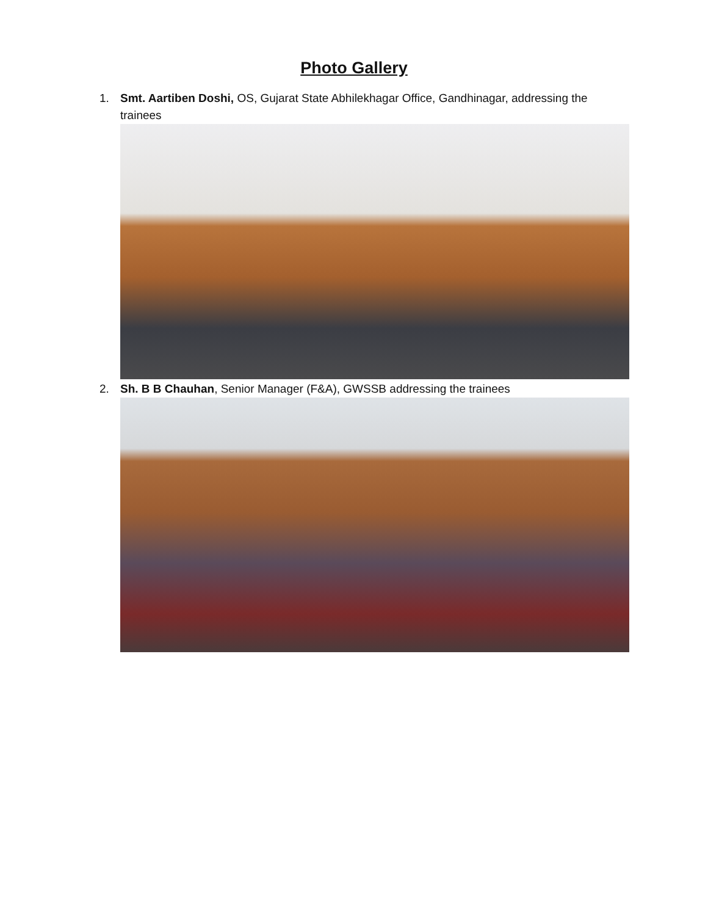Photo Gallery
1. Smt. Aartiben Doshi, OS, Gujarat State Abhilekhagar Office, Gandhinagar, addressing the trainees
2. Sh. B B Chauhan, Senior Manager (F&A), GWSSB addressing the trainees